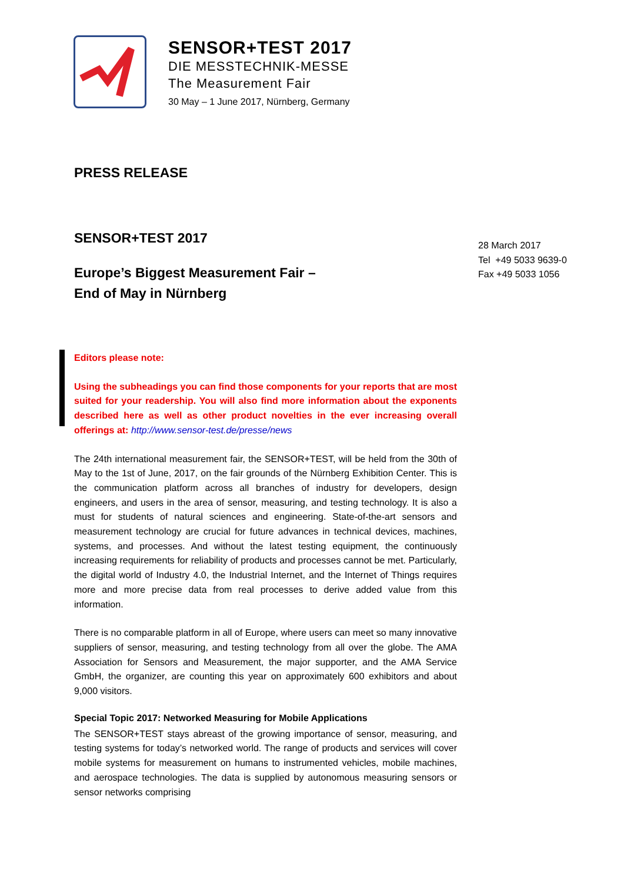SENSOR+TEST 2017
DIE MESSTECHNIK-MESSE
The Measurement Fair
30 May – 1 June 2017, Nürnberg, Germany
PRESS RELEASE
SENSOR+TEST 2017
Europe’s Biggest Measurement Fair –
End of May in Nürnberg
Editors please note:
Using the subheadings you can find those components for your reports that are most suited for your readership. You will also find more information about the exponents described here as well as other product novelties in the ever increasing overall offerings at: http://www.sensor-test.de/presse/news
The 24th international measurement fair, the SENSOR+TEST, will be held from the 30th of May to the 1st of June, 2017, on the fair grounds of the Nürnberg Exhibition Center. This is the communication platform across all branches of industry for developers, design engineers, and users in the area of sensor, measuring, and testing technology. It is also a must for students of natural sciences and engineering. State-of-the-art sensors and measurement technology are crucial for future advances in technical devices, machines, systems, and processes. And without the latest testing equipment, the continuously increasing requirements for reliability of products and processes cannot be met. Particularly, the digital world of Industry 4.0, the Industrial Internet, and the Internet of Things requires more and more precise data from real processes to derive added value from this information.
There is no comparable platform in all of Europe, where users can meet so many innovative suppliers of sensor, measuring, and testing technology from all over the globe. The AMA Association for Sensors and Measurement, the major supporter, and the AMA Service GmbH, the organizer, are counting this year on approximately 600 exhibitors and about 9,000 visitors.
Special Topic 2017: Networked Measuring for Mobile Applications
The SENSOR+TEST stays abreast of the growing importance of sensor, measuring, and testing systems for today’s networked world. The range of products and services will cover mobile systems for measurement on humans to instrumented vehicles, mobile machines, and aerospace technologies. The data is supplied by autonomous measuring sensors or sensor networks comprising
28 March 2017
Tel +49 5033 9639-0
Fax +49 5033 1056